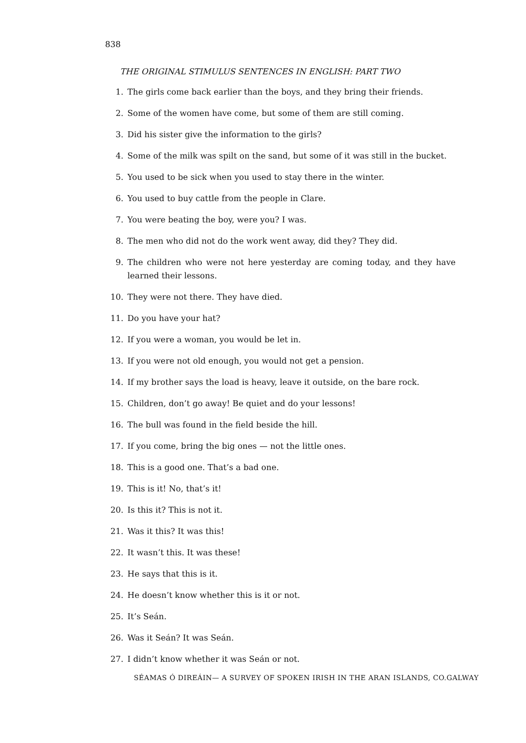838
THE ORIGINAL STIMULUS SENTENCES IN ENGLISH: PART TWO
1. The girls come back earlier than the boys, and they bring their friends.
2. Some of the women have come, but some of them are still coming.
3. Did his sister give the information to the girls?
4. Some of the milk was spilt on the sand, but some of it was still in the bucket.
5. You used to be sick when you used to stay there in the winter.
6. You used to buy cattle from the people in Clare.
7. You were beating the boy, were you? I was.
8. The men who did not do the work went away, did they? They did.
9. The children who were not here yesterday are coming today, and they have learned their lessons.
10. They were not there. They have died.
11. Do you have your hat?
12. If you were a woman, you would be let in.
13. If you were not old enough, you would not get a pension.
14. If my brother says the load is heavy, leave it outside, on the bare rock.
15. Children, don’t go away! Be quiet and do your lessons!
16. The bull was found in the field beside the hill.
17. If you come, bring the big ones — not the little ones.
18. This is a good one. That’s a bad one.
19. This is it! No, that’s it!
20. Is this it? This is not it.
21. Was it this? It was this!
22. It wasn’t this. It was these!
23. He says that this is it.
24. He doesn’t know whether this is it or not.
25. It’s Seán.
26. Was it Seán? It was Seán.
27. I didn’t know whether it was Seán or not.
SÉAMAS Ó DIREÁIN— A SURVEY OF SPOKEN IRISH IN THE ARAN ISLANDS, CO.GALWAY